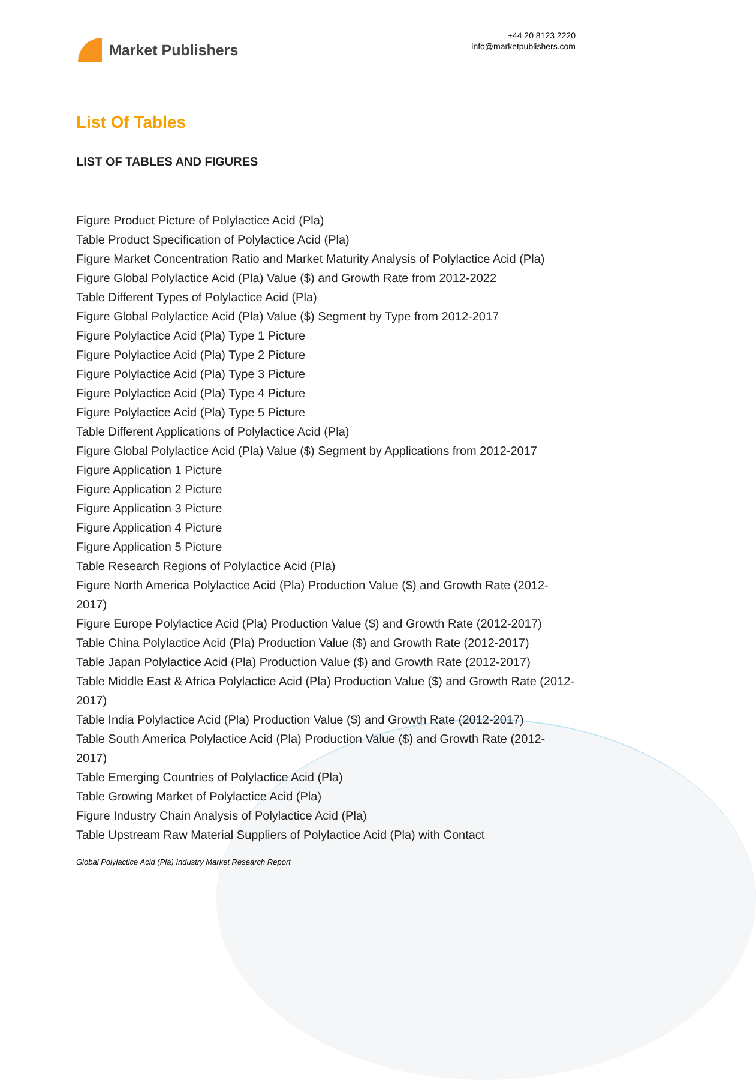Market Publishers
+44 20 8123 2220
info@marketpublishers.com
List Of Tables
LIST OF TABLES AND FIGURES
Figure Product Picture of Polylactice Acid (Pla)
Table Product Specification of Polylactice Acid (Pla)
Figure Market Concentration Ratio and Market Maturity Analysis of Polylactice Acid (Pla)
Figure Global Polylactice Acid (Pla) Value ($) and Growth Rate from 2012-2022
Table Different Types of Polylactice Acid (Pla)
Figure Global Polylactice Acid (Pla) Value ($) Segment by Type from 2012-2017
Figure Polylactice Acid (Pla) Type 1 Picture
Figure Polylactice Acid (Pla) Type 2 Picture
Figure Polylactice Acid (Pla) Type 3 Picture
Figure Polylactice Acid (Pla) Type 4 Picture
Figure Polylactice Acid (Pla) Type 5 Picture
Table Different Applications of Polylactice Acid (Pla)
Figure Global Polylactice Acid (Pla) Value ($) Segment by Applications from 2012-2017
Figure Application 1 Picture
Figure Application 2 Picture
Figure Application 3 Picture
Figure Application 4 Picture
Figure Application 5 Picture
Table Research Regions of Polylactice Acid (Pla)
Figure North America Polylactice Acid (Pla) Production Value ($) and Growth Rate (2012-2017)
Figure Europe Polylactice Acid (Pla) Production Value ($) and Growth Rate (2012-2017)
Table China Polylactice Acid (Pla) Production Value ($) and Growth Rate (2012-2017)
Table Japan Polylactice Acid (Pla) Production Value ($) and Growth Rate (2012-2017)
Table Middle East & Africa Polylactice Acid (Pla) Production Value ($) and Growth Rate (2012-2017)
Table India Polylactice Acid (Pla) Production Value ($) and Growth Rate (2012-2017)
Table South America Polylactice Acid (Pla) Production Value ($) and Growth Rate (2012-2017)
Table Emerging Countries of Polylactice Acid (Pla)
Table Growing Market of Polylactice Acid (Pla)
Figure Industry Chain Analysis of Polylactice Acid (Pla)
Table Upstream Raw Material Suppliers of Polylactice Acid (Pla) with Contact
Global Polylactice Acid (Pla) Industry Market Research Report